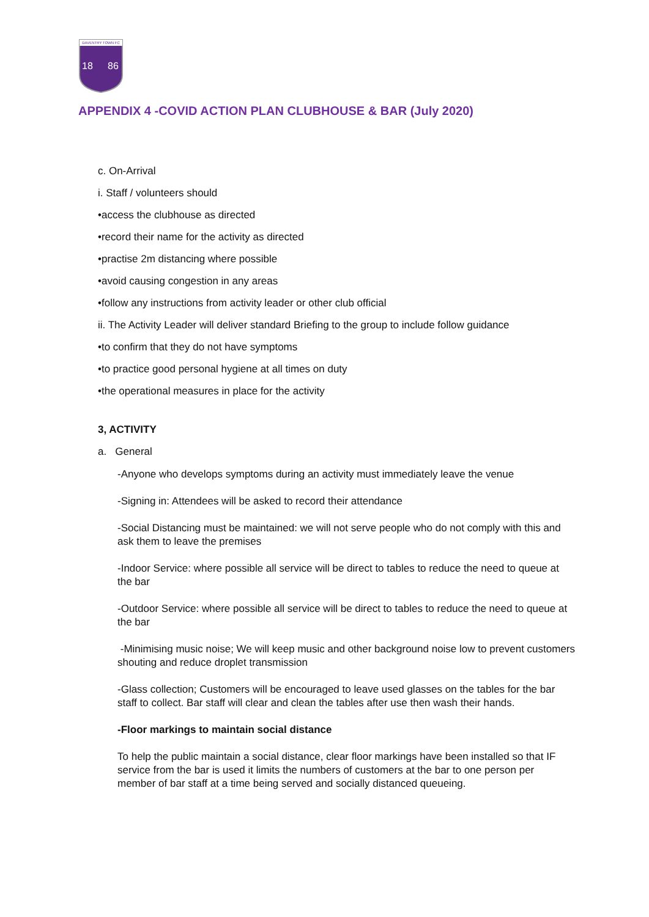DAVENTRY TOWN FC
18
86
APPENDIX 4 -COVID ACTION PLAN CLUBHOUSE & BAR (July 2020)
c. On-Arrival
i. Staff / volunteers should
•access the clubhouse as directed
•record their name for the activity as directed
•practise 2m distancing where possible
•avoid causing congestion in any areas
•follow any instructions from activity leader or other club official
ii. The Activity Leader will deliver standard Briefing to the group to include follow guidance
•to confirm that they do not have symptoms
•to practice good personal hygiene at all times on duty
•the operational measures in place for the activity
3, ACTIVITY
a. General
-Anyone who develops symptoms during an activity must immediately leave the venue
-Signing in: Attendees will be asked to record their attendance
-Social Distancing must be maintained: we will not serve people who do not comply with this and ask them to leave the premises
-Indoor Service: where possible all service will be direct to tables to reduce the need to queue at the bar
-Outdoor Service: where possible all service will be direct to tables to reduce the need to queue at the bar
-Minimising music noise; We will keep music and other background noise low to prevent customers shouting and reduce droplet transmission
-Glass collection; Customers will be encouraged to leave used glasses on the tables for the bar staff to collect. Bar staff will clear and clean the tables after use then wash their hands.
-Floor markings to maintain social distance
To help the public maintain a social distance, clear floor markings have been installed so that IF service from the bar is used it limits the numbers of customers at the bar to one person per member of bar staff at a time being served and socially distanced queueing.